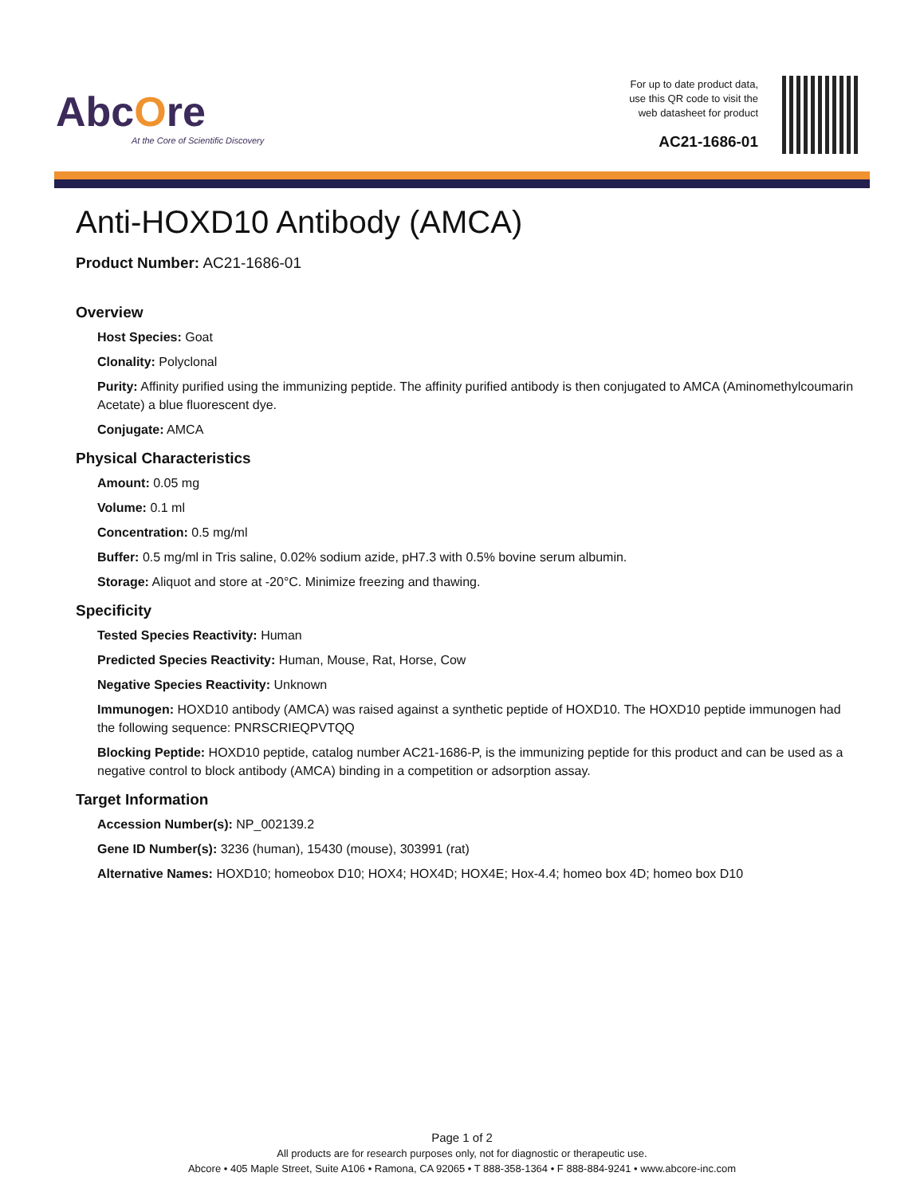AbcOre
At the Core of Scientific Discovery
For up to date product data,
use this QR code to visit the
web datasheet for product
AC21-1686-01
Anti-HOXD10 Antibody (AMCA)
Product Number: AC21-1686-01
Overview
Host Species: Goat
Clonality: Polyclonal
Purity: Affinity purified using the immunizing peptide. The affinity purified antibody is then conjugated to AMCA (Aminomethylcoumarin Acetate) a blue fluorescent dye.
Conjugate: AMCA
Physical Characteristics
Amount: 0.05 mg
Volume: 0.1 ml
Concentration: 0.5 mg/ml
Buffer: 0.5 mg/ml in Tris saline, 0.02% sodium azide, pH7.3 with 0.5% bovine serum albumin.
Storage: Aliquot and store at -20°C. Minimize freezing and thawing.
Specificity
Tested Species Reactivity: Human
Predicted Species Reactivity: Human, Mouse, Rat, Horse, Cow
Negative Species Reactivity: Unknown
Immunogen: HOXD10 antibody (AMCA) was raised against a synthetic peptide of HOXD10. The HOXD10 peptide immunogen had the following sequence: PNRSCRIEQPVTQQ
Blocking Peptide: HOXD10 peptide, catalog number AC21-1686-P, is the immunizing peptide for this product and can be used as a negative control to block antibody (AMCA) binding in a competition or adsorption assay.
Target Information
Accession Number(s): NP_002139.2
Gene ID Number(s): 3236 (human), 15430 (mouse), 303991 (rat)
Alternative Names: HOXD10; homeobox D10; HOX4; HOX4D; HOX4E; Hox-4.4; homeo box 4D; homeo box D10
Page 1 of 2
All products are for research purposes only, not for diagnostic or therapeutic use.
Abcore • 405 Maple Street, Suite A106 • Ramona, CA 92065 • T 888-358-1364 • F 888-884-9241 • www.abcore-inc.com